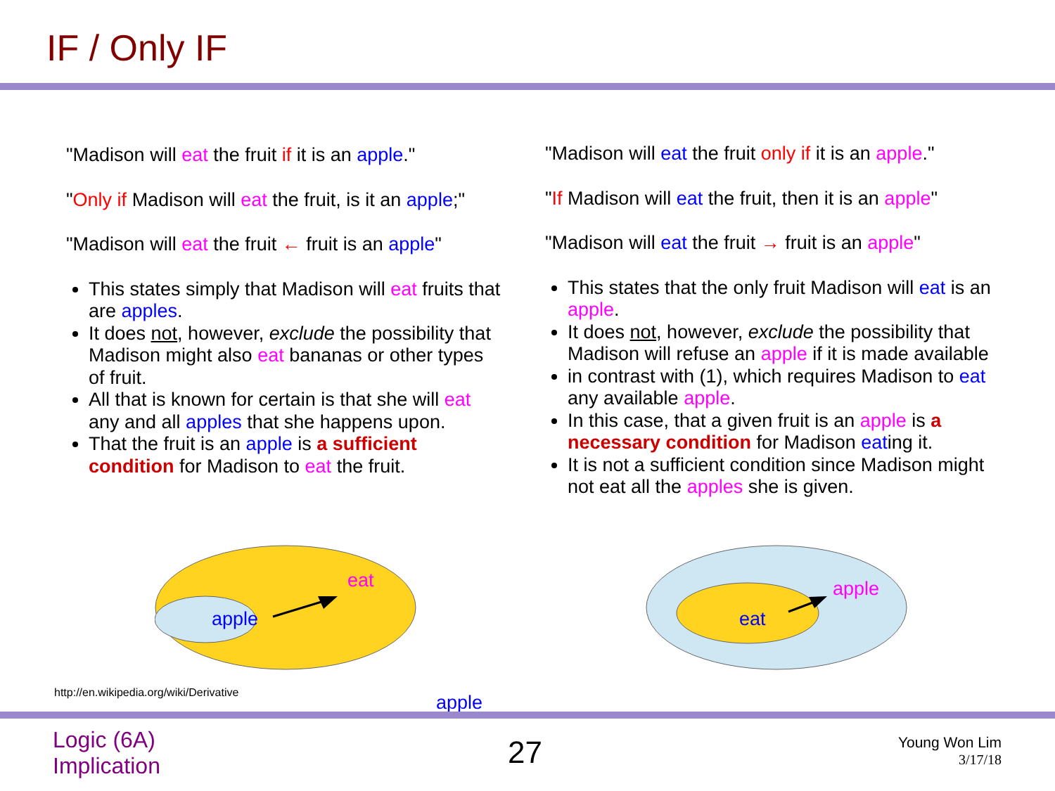IF / Only IF
"Madison will eat the fruit if it is an apple."
"Only if Madison will eat the fruit, is it an apple;"
"Madison will eat the fruit ← fruit is an apple"
This states simply that Madison will eat fruits that are apples.
It does not, however, exclude the possibility that Madison might also eat bananas or other types of fruit.
All that is known for certain is that she will eat any and all apples that she happens upon.
That the fruit is an apple is a sufficient condition for Madison to eat the fruit.
"Madison will eat the fruit only if it is an apple."
"If Madison will eat the fruit, then it is an apple"
"Madison will eat the fruit → fruit is an apple"
This states that the only fruit Madison will eat is an apple.
It does not, however, exclude the possibility that Madison will refuse an apple if it is made available
in contrast with (1), which requires Madison to eat any available apple.
In this case, that a given fruit is an apple is a necessary condition for Madison eating it.
It is not a sufficient condition since Madison might not eat all the apples she is given.
eat
apple
apple
eat
http://en.wikipedia.org/wiki/Derivative
apple
Logic (6A)
Implication
27
Young Won Lim
3/17/18